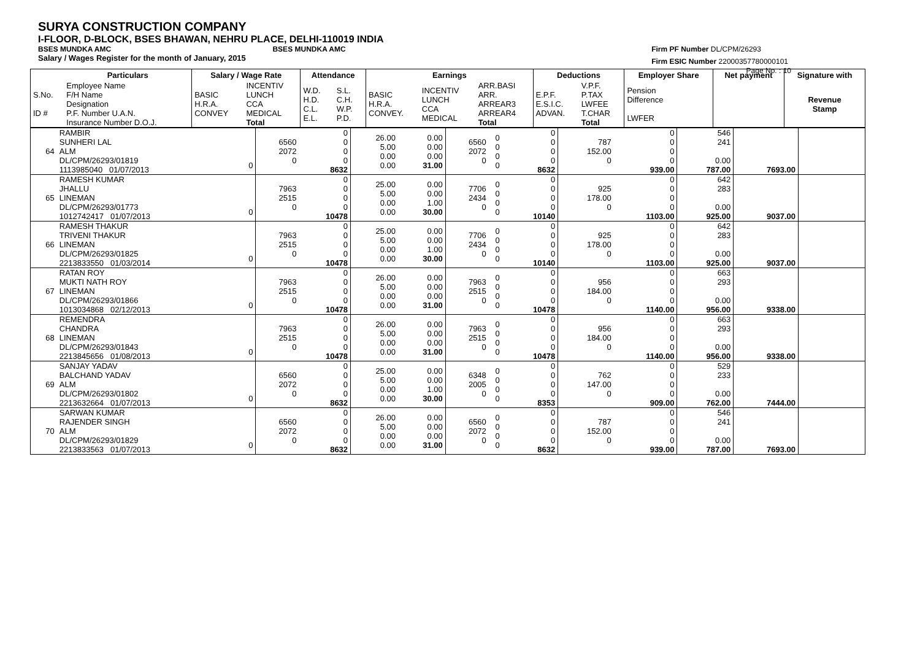SURYA CONSTRUCTION COMPANY
I-FLOOR, D-BLOCK, BSES BHAWAN, NEHRU PLACE, DELHI-110019 INDIA
BSES MUNDKA AMC BSES MUNDKA AMC
Salary / Wages Register for the month of January, 2015
Firm PF Number DL/CPM/26293
Firm ESIC Number 22000357780000101
Page No. : 10
| | Particulars | Salary / Wage Rate | | Attendance | | Earnings | | | Deductions | | Employer Share | Net payment | Signature with |
| --- | --- | --- | --- | --- | --- | --- | --- | --- | --- | --- | --- | --- | --- |
| S.No. ID # | Employee Name F/H Name Designation P.F. Number U.A.N. Insurance Number D.O.J. | BASIC H.R.A. CONVEY | INCENTIV LUNCH CCA MEDICAL Total | W.D. H.D. C.L. E.L. | S.L. C.H. W.P. P.D. | BASIC H.R.A. CONVEY. | INCENTIV LUNCH CCA MEDICAL | ARR.BASI ARR. ARREAR3 ARREAR4 Total | E.P.F. E.S.I.C. ADVAN. | V.P.F. P.TAX LWFEE T.CHAR Total | Pension Difference LWFER | | Revenue Stamp |
| 64 | RAMBIR SUNHERI LAL ALM DL/CPM/26293/01819 1113985040 01/07/2013 | 0 | 6560 2072 0 | 0 0 0 0 8632 | 26.00 5.00 0.00 0.00 | 0.00 0.00 0.00 31.00 | 6560 2072 0 | 0 0 0 0 | 0 0 0 0 8632 | 787 152.00 0 | 0 0 0 0 939.00 | 546 241 0.00 787.00 | 7693.00 | |
| 65 | RAMESH KUMAR JHALLU LINEMAN DL/CPM/26293/01773 1012742417 01/07/2013 | 0 | 7963 2515 0 | 0 0 0 0 10478 | 25.00 5.00 0.00 0.00 | 0.00 0.00 1.00 30.00 | 7706 2434 0 | 0 0 0 0 | 0 0 0 0 10140 | 925 178.00 0 | 0 0 0 0 1103.00 | 642 283 0.00 925.00 | 9037.00 | |
| 66 | RAMESH THAKUR TRIVENI THAKUR LINEMAN DL/CPM/26293/01825 2213833550 01/03/2014 | 0 | 7963 2515 0 | 0 0 0 0 10478 | 25.00 5.00 0.00 0.00 | 0.00 0.00 1.00 30.00 | 7706 2434 0 | 0 0 0 0 | 0 0 0 0 10140 | 925 178.00 0 | 0 0 0 0 1103.00 | 642 283 0.00 925.00 | 9037.00 | |
| 67 | RATAN ROY MUKTI NATH ROY LINEMAN DL/CPM/26293/01866 1013034868 02/12/2013 | 0 | 7963 2515 0 | 0 0 0 0 10478 | 26.00 5.00 0.00 0.00 | 0.00 0.00 0.00 31.00 | 7963 2515 0 | 0 0 0 0 | 0 0 0 0 10478 | 956 184.00 0 | 0 0 0 0 1140.00 | 663 293 0.00 956.00 | 9338.00 | |
| 68 | REMENDRA CHANDRA LINEMAN DL/CPM/26293/01843 2213845656 01/08/2013 | 0 | 7963 2515 0 | 0 0 0 0 10478 | 26.00 5.00 0.00 0.00 | 0.00 0.00 0.00 31.00 | 7963 2515 0 | 0 0 0 0 | 0 0 0 0 10478 | 956 184.00 0 | 0 0 0 0 1140.00 | 663 293 0.00 956.00 | 9338.00 | |
| 69 | SANJAY YADAV BALCHAND YADAV ALM DL/CPM/26293/01802 2213632664 01/07/2013 | 0 | 6560 2072 0 | 0 0 0 0 8632 | 25.00 5.00 0.00 0.00 | 0.00 0.00 1.00 30.00 | 6348 2005 0 | 0 0 0 0 | 0 0 0 0 8353 | 762 147.00 0 | 0 0 0 0 909.00 | 529 233 0.00 762.00 | 7444.00 | |
| 70 | SARWAN KUMAR RAJENDER SINGH ALM DL/CPM/26293/01829 2213833563 01/07/2013 | 0 | 6560 2072 0 | 0 0 0 0 8632 | 26.00 5.00 0.00 0.00 | 0.00 0.00 0.00 31.00 | 6560 2072 0 | 0 0 0 0 | 0 0 0 0 8632 | 787 152.00 0 | 0 0 0 0 939.00 | 546 241 0.00 787.00 | 7693.00 | |